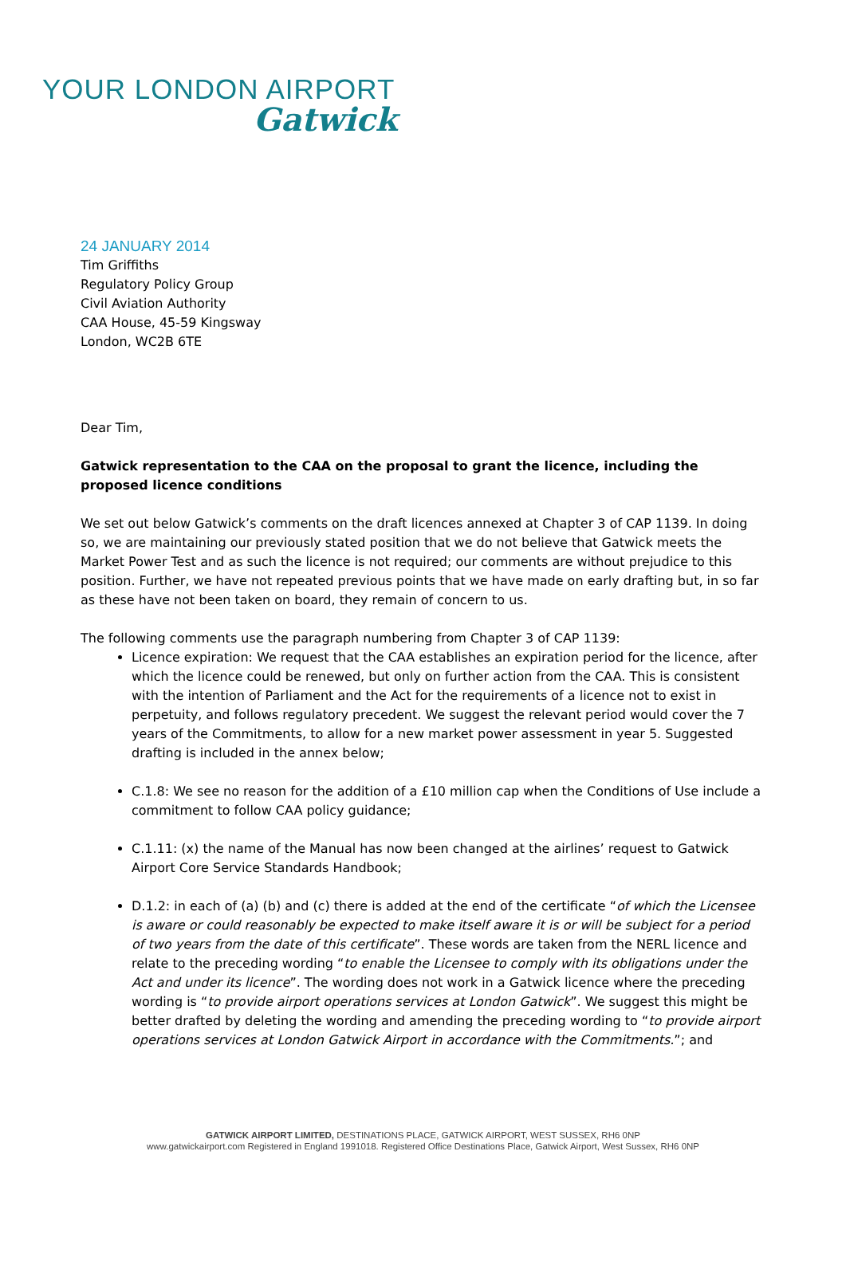YOUR LONDON AIRPORT
Gatwick
24 JANUARY 2014
Tim Griffiths
Regulatory Policy Group
Civil Aviation Authority
CAA House, 45-59 Kingsway
London, WC2B 6TE
Dear Tim,
Gatwick representation to the CAA on the proposal to grant the licence, including the proposed licence conditions
We set out below Gatwick’s comments on the draft licences annexed at Chapter 3 of CAP 1139. In doing so, we are maintaining our previously stated position that we do not believe that Gatwick meets the Market Power Test and as such the licence is not required; our comments are without prejudice to this position. Further, we have not repeated previous points that we have made on early drafting but, in so far as these have not been taken on board, they remain of concern to us.
The following comments use the paragraph numbering from Chapter 3 of CAP 1139:
Licence expiration: We request that the CAA establishes an expiration period for the licence, after which the licence could be renewed, but only on further action from the CAA. This is consistent with the intention of Parliament and the Act for the requirements of a licence not to exist in perpetuity, and follows regulatory precedent. We suggest the relevant period would cover the 7 years of the Commitments, to allow for a new market power assessment in year 5. Suggested drafting is included in the annex below;
C.1.8: We see no reason for the addition of a £10 million cap when the Conditions of Use include a commitment to follow CAA policy guidance;
C.1.11: (x) the name of the Manual has now been changed at the airlines’ request to Gatwick Airport Core Service Standards Handbook;
D.1.2: in each of (a) (b) and (c) there is added at the end of the certificate “of which the Licensee is aware or could reasonably be expected to make itself aware it is or will be subject for a period of two years from the date of this certificate”. These words are taken from the NERL licence and relate to the preceding wording “to enable the Licensee to comply with its obligations under the Act and under its licence”. The wording does not work in a Gatwick licence where the preceding wording is “to provide airport operations services at London Gatwick”. We suggest this might be better drafted by deleting the wording and amending the preceding wording to “to provide airport operations services at London Gatwick Airport in accordance with the Commitments.”; and
GATWICK AIRPORT LIMITED, DESTINATIONS PLACE, GATWICK AIRPORT, WEST SUSSEX, RH6 0NP
www.gatwickairport.com Registered in England 1991018. Registered Office Destinations Place, Gatwick Airport, West Sussex, RH6 0NP